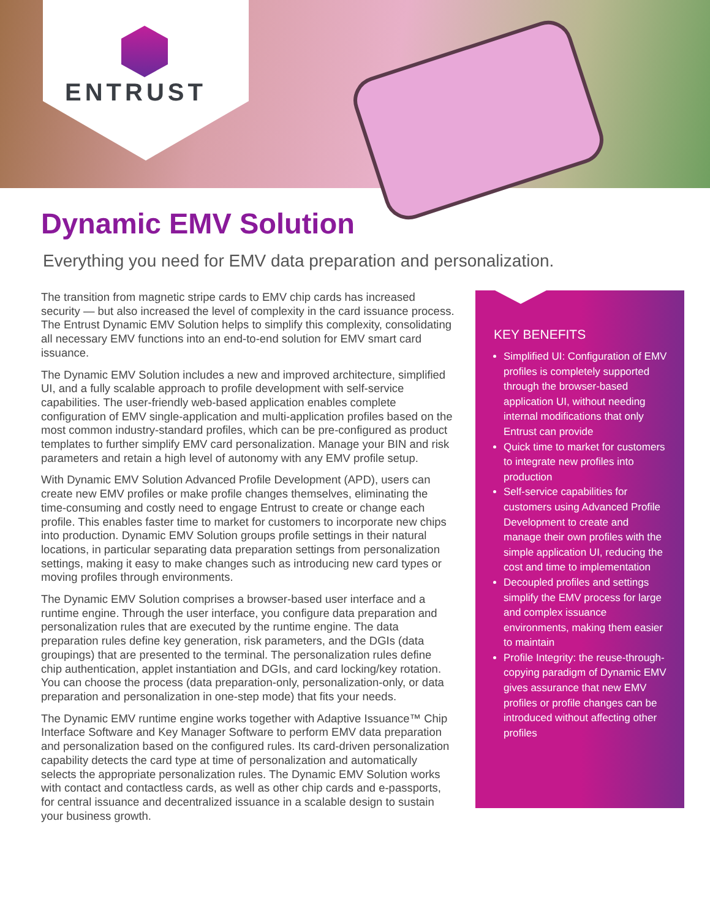ENTRUST
Dynamic EMV Solution
Everything you need for EMV data preparation and personalization.
The transition from magnetic stripe cards to EMV chip cards has increased security — but also increased the level of complexity in the card issuance process. The Entrust Dynamic EMV Solution helps to simplify this complexity, consolidating all necessary EMV functions into an end-to-end solution for EMV smart card issuance.
The Dynamic EMV Solution includes a new and improved architecture, simplified UI, and a fully scalable approach to profile development with self-service capabilities. The user-friendly web-based application enables complete configuration of EMV single-application and multi-application profiles based on the most common industry-standard profiles, which can be pre-configured as product templates to further simplify EMV card personalization. Manage your BIN and risk parameters and retain a high level of autonomy with any EMV profile setup.
With Dynamic EMV Solution Advanced Profile Development (APD), users can create new EMV profiles or make profile changes themselves, eliminating the time-consuming and costly need to engage Entrust to create or change each profile. This enables faster time to market for customers to incorporate new chips into production. Dynamic EMV Solution groups profile settings in their natural locations, in particular separating data preparation settings from personalization settings, making it easy to make changes such as introducing new card types or moving profiles through environments.
The Dynamic EMV Solution comprises a browser-based user interface and a runtime engine. Through the user interface, you configure data preparation and personalization rules that are executed by the runtime engine. The data preparation rules define key generation, risk parameters, and the DGIs (data groupings) that are presented to the terminal. The personalization rules define chip authentication, applet instantiation and DGIs, and card locking/key rotation. You can choose the process (data preparation-only, personalization-only, or data preparation and personalization in one-step mode) that fits your needs.
The Dynamic EMV runtime engine works together with Adaptive Issuance™ Chip Interface Software and Key Manager Software to perform EMV data preparation and personalization based on the configured rules. Its card-driven personalization capability detects the card type at time of personalization and automatically selects the appropriate personalization rules. The Dynamic EMV Solution works with contact and contactless cards, as well as other chip cards and e-passports, for central issuance and decentralized issuance in a scalable design to sustain your business growth.
KEY BENEFITS
Simplified UI: Configuration of EMV profiles is completely supported through the browser-based application UI, without needing internal modifications that only Entrust can provide
Quick time to market for customers to integrate new profiles into production
Self-service capabilities for customers using Advanced Profile Development to create and manage their own profiles with the simple application UI, reducing the cost and time to implementation
Decoupled profiles and settings simplify the EMV process for large and complex issuance environments, making them easier to maintain
Profile Integrity: the reuse-through-copying paradigm of Dynamic EMV gives assurance that new EMV profiles or profile changes can be introduced without affecting other profiles